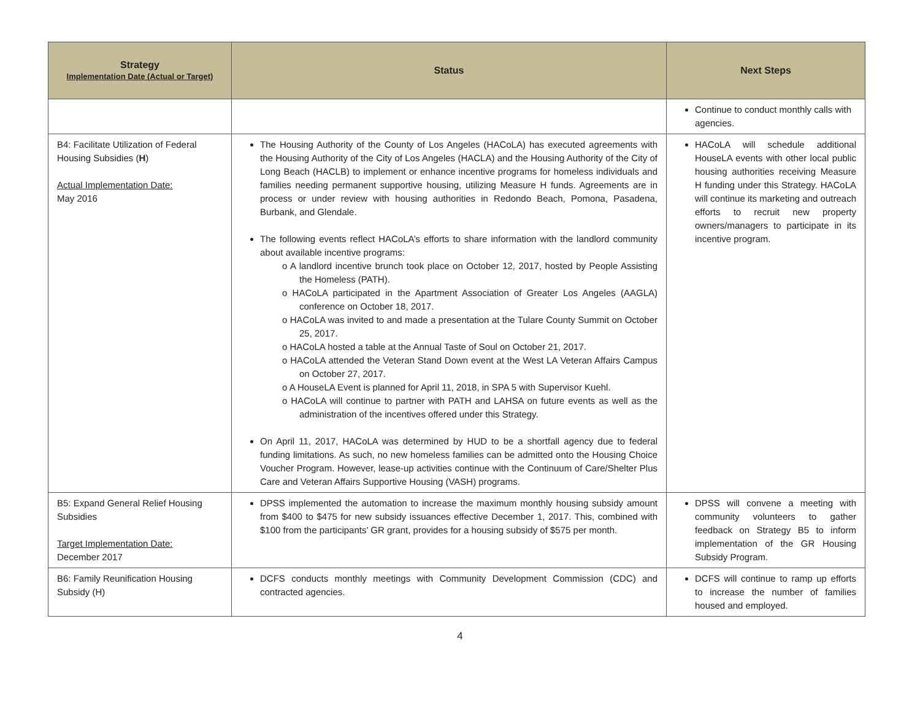| Strategy Implementation Date (Actual or Target) | Status | Next Steps |
| --- | --- | --- |
| | | Continue to conduct monthly calls with agencies. |
| B4: Facilitate Utilization of Federal Housing Subsidies ( H ) Actual Implementation Date: May 2016 | The Housing Authority of the County of Los Angeles (HACoLA) has executed agreements with the Housing Authority of the City of Los Angeles (HACLA) and the Housing Authority of the City of Long Beach (HACLB) to implement or enhance incentive programs for homeless individuals and families needing permanent supportive housing, utilizing Measure H funds. Agreements are in process or under review with housing authorities in Redondo Beach, Pomona, Pasadena, Burbank, and Glendale. The following events reflect HACoLA’s efforts to share information with the landlord community about available incentive programs: o A landlord incentive brunch took place on October 12, 2017, hosted by People Assisting the Homeless (PATH). o HACoLA participated in the Apartment Association of Greater Los Angeles (AAGLA) conference on October 18, 2017. o HACoLA was invited to and made a presentation at the Tulare County Summit on October 25, 2017. o HACoLA hosted a table at the Annual Taste of Soul on October 21, 2017. o HACoLA attended the Veteran Stand Down event at the West LA Veteran Affairs Campus on October 27, 2017. o A HouseLA Event is planned for April 11, 2018, in SPA 5 with Supervisor Kuehl. o HACoLA will continue to partner with PATH and LAHSA on future events as well as the administration of the incentives offered under this Strategy. On April 11, 2017, HACoLA was determined by HUD to be a shortfall agency due to federal funding limitations. As such, no new homeless families can be admitted onto the Housing Choice Voucher Program. However, lease-up activities continue with the Continuum of Care/Shelter Plus Care and Veteran Affairs Supportive Housing (VASH) programs. | HACoLA will schedule additional HouseLA events with other local public housing authorities receiving Measure H funding under this Strategy. HACoLA will continue its marketing and outreach efforts to recruit new property owners/managers to participate in its incentive program. |
| B5: Expand General Relief Housing Subsidies Target Implementation Date: December 2017 | DPSS implemented the automation to increase the maximum monthly housing subsidy amount from $400 to $475 for new subsidy issuances effective December 1, 2017. This, combined with $100 from the participants’ GR grant, provides for a housing subsidy of $575 per month. | DPSS will convene a meeting with community volunteers to gather feedback on Strategy B5 to inform implementation of the GR Housing Subsidy Program. |
| B6: Family Reunification Housing Subsidy (H) | DCFS conducts monthly meetings with Community Development Commission (CDC) and contracted agencies. | DCFS will continue to ramp up efforts to increase the number of families housed and employed. |
4